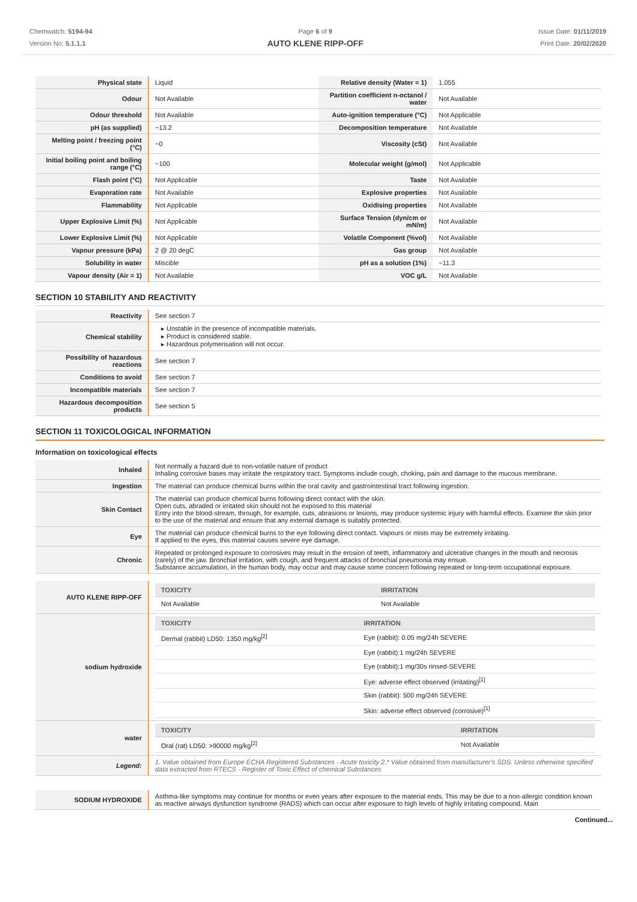Chemwatch: 5194-94
Version No: 5.1.1.1
Page 6 of 9
AUTO KLENE RIPP-OFF
Issue Date: 01/11/2019
Print Date: 20/02/2020
| Physical state | Liquid | Relative density (Water = 1) | 1.055 |
| Odour | Not Available | Partition coefficient n-octanol / water | Not Available |
| Odour threshold | Not Available | Auto-ignition temperature (°C) | Not Applicable |
| pH (as supplied) | ~13.2 | Decomposition temperature | Not Available |
| Melting point / freezing point (°C) | ~0 | Viscosity (cSt) | Not Available |
| Initial boiling point and boiling range (°C) | ~100 | Molecular weight (g/mol) | Not Applicable |
| Flash point (°C) | Not Applicable | Taste | Not Available |
| Evaporation rate | Not Available | Explosive properties | Not Available |
| Flammability | Not Applicable | Oxidising properties | Not Available |
| Upper Explosive Limit (%) | Not Applicable | Surface Tension (dyn/cm or mN/m) | Not Available |
| Lower Explosive Limit (%) | Not Applicable | Volatile Component (%vol) | Not Available |
| Vapour pressure (kPa) | 2 @ 20 degC | Gas group | Not Available |
| Solubility in water | Miscible | pH as a solution (1%) | ~11.3 |
| Vapour density (Air = 1) | Not Available | VOC g/L | Not Available |
SECTION 10 STABILITY AND REACTIVITY
| Reactivity | See section 7 |
| Chemical stability | ▸ Unstable in the presence of incompatible materials. ▸ Product is considered stable. ▸ Hazardous polymerisation will not occur. |
| Possibility of hazardous reactions | See section 7 |
| Conditions to avoid | See section 7 |
| Incompatible materials | See section 7 |
| Hazardous decomposition products | See section 5 |
SECTION 11 TOXICOLOGICAL INFORMATION
Information on toxicological effects
| Inhaled | Not normally a hazard due to non-volatile nature of product Inhaling corrosive bases may irritate the respiratory tract. Symptoms include cough, choking, pain and damage to the mucous membrane. |
| Ingestion | The material can produce chemical burns within the oral cavity and gastrointestinal tract following ingestion. |
| Skin Contact | The material can produce chemical burns following direct contact with the skin. Open cuts, abraded or irritated skin should not be exposed to this material Entry into the blood-stream, through, for example, cuts, abrasions or lesions, may produce systemic injury with harmful effects. Examine the skin prior to the use of the material and ensure that any external damage is suitably protected. |
| Eye | The material can produce chemical burns to the eye following direct contact. Vapours or mists may be extremely irritating. If applied to the eyes, this material causes severe eye damage. |
| Chronic | Repeated or prolonged exposure to corrosives may result in the erosion of teeth, inflammatory and ulcerative changes in the mouth and necrosis (rarely) of the jaw. Bronchial irritation, with cough, and frequent attacks of bronchial pneumonia may ensue. Substance accumulation, in the human body, may occur and may cause some concern following repeated or long-term occupational exposure. |
| AUTO KLENE RIPP-OFF | / TOXICITY / IRRITATION / / --- / --- / / Not Available / Not Available / |
| sodium hydroxide | / TOXICITY / IRRITATION / / --- / --- / / Dermal (rabbit) LD50: 1350 mg/kg<sup>[2]</sup> / Eye (rabbit): 0.05 mg/24h SEVERE / / / Eye (rabbit):1 mg/24h SEVERE / / / Eye (rabbit):1 mg/30s rinsed-SEVERE / / / Eye: adverse effect observed (irritating)<sup>[1]</sup> / / / Skin (rabbit): 500 mg/24h SEVERE / / / Skin: adverse effect observed (corrosive)<sup>[1]</sup> / |
| water | / TOXICITY / IRRITATION / / --- / --- / / Oral (rat) LD50: >90000 mg/kg<sup>[2]</sup> / Not Available / |
| Legend: | 1. Value obtained from Europe ECHA Registered Substances - Acute toxicity 2.* Value obtained from manufacturer's SDS. Unless otherwise specified data extracted from RTECS - Register of Toxic Effect of chemical Substances |
| SODIUM HYDROXIDE | Asthma-like symptoms may continue for months or even years after exposure to the material ends. This may be due to a non-allergic condition known as reactive airways dysfunction syndrome (RADS) which can occur after exposure to high levels of highly irritating compound. Main |
Continued...